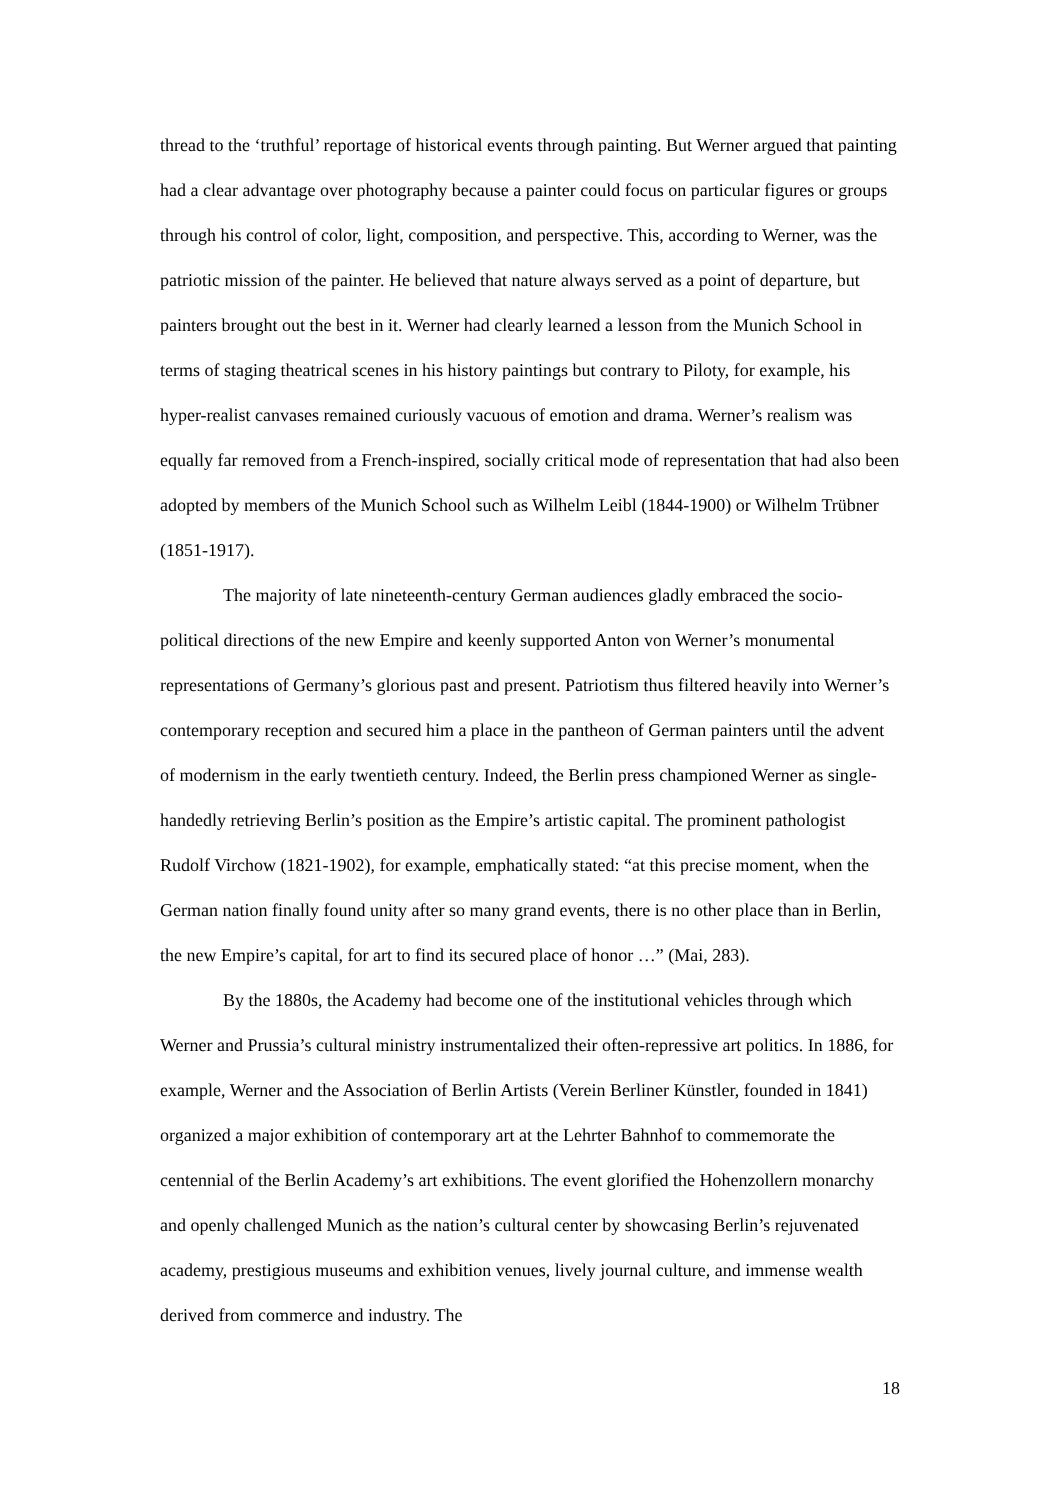thread to the ‘truthful’ reportage of historical events through painting. But Werner argued that painting had a clear advantage over photography because a painter could focus on particular figures or groups through his control of color, light, composition, and perspective. This, according to Werner, was the patriotic mission of the painter. He believed that nature always served as a point of departure, but painters brought out the best in it. Werner had clearly learned a lesson from the Munich School in terms of staging theatrical scenes in his history paintings but contrary to Piloty, for example, his hyper-realist canvases remained curiously vacuous of emotion and drama. Werner’s realism was equally far removed from a French-inspired, socially critical mode of representation that had also been adopted by members of the Munich School such as Wilhelm Leibl (1844-1900) or Wilhelm Trübner (1851-1917).
The majority of late nineteenth-century German audiences gladly embraced the socio-political directions of the new Empire and keenly supported Anton von Werner’s monumental representations of Germany’s glorious past and present. Patriotism thus filtered heavily into Werner’s contemporary reception and secured him a place in the pantheon of German painters until the advent of modernism in the early twentieth century. Indeed, the Berlin press championed Werner as single-handedly retrieving Berlin’s position as the Empire’s artistic capital. The prominent pathologist Rudolf Virchow (1821-1902), for example, emphatically stated: “at this precise moment, when the German nation finally found unity after so many grand events, there is no other place than in Berlin, the new Empire’s capital, for art to find its secured place of honor …” (Mai, 283).
By the 1880s, the Academy had become one of the institutional vehicles through which Werner and Prussia’s cultural ministry instrumentalized their often-repressive art politics. In 1886, for example, Werner and the Association of Berlin Artists (Verein Berliner Künstler, founded in 1841) organized a major exhibition of contemporary art at the Lehrter Bahnhof to commemorate the centennial of the Berlin Academy’s art exhibitions. The event glorified the Hohenzollern monarchy and openly challenged Munich as the nation’s cultural center by showcasing Berlin’s rejuvenated academy, prestigious museums and exhibition venues, lively journal culture, and immense wealth derived from commerce and industry. The
18